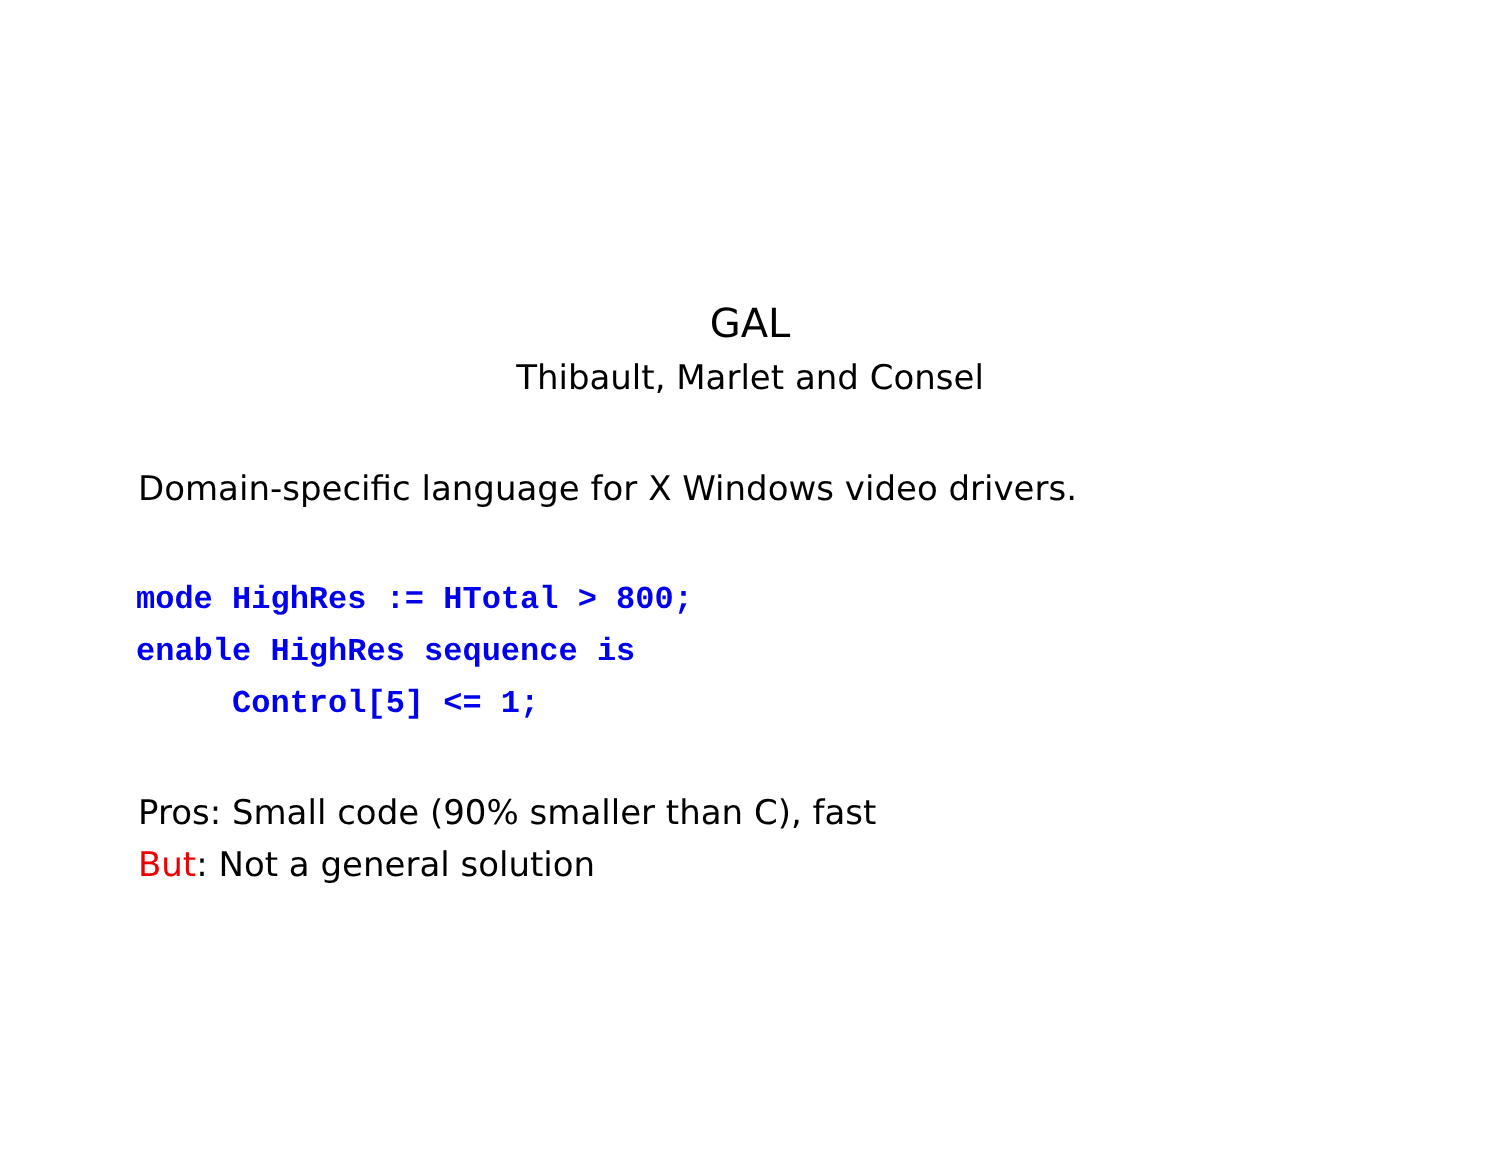GAL
Thibault, Marlet and Consel
Domain-specific language for X Windows video drivers.
mode HighRes := HTotal > 800;
enable HighRes sequence is
     Control[5] <= 1;
Pros: Small code (90% smaller than C), fast
But: Not a general solution